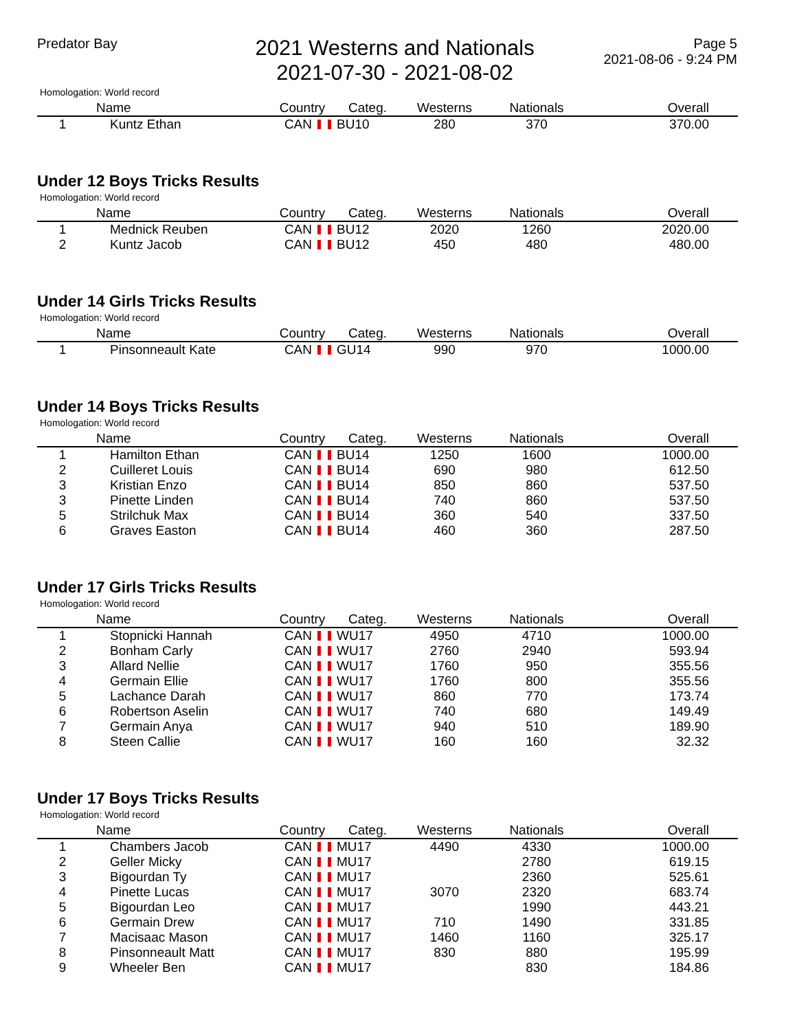Predator Bay
2021 Westerns and Nationals
2021-07-30 - 2021-08-02
Page 5
2021-08-06 - 9:24 PM
Homologation: World record
| | Name | Country | Categ. | Westerns | Nationals | Overall |
| --- | --- | --- | --- | --- | --- | --- |
| 1 | Kuntz Ethan | CAN | BU10 | 280 | 370 | 370.00 |
Under 12 Boys Tricks Results
Homologation: World record
| | Name | Country | Categ. | Westerns | Nationals | Overall |
| --- | --- | --- | --- | --- | --- | --- |
| 1 | Mednick Reuben | CAN | BU12 | 2020 | 1260 | 2020.00 |
| 2 | Kuntz Jacob | CAN | BU12 | 450 | 480 | 480.00 |
Under 14 Girls Tricks Results
Homologation: World record
| | Name | Country | Categ. | Westerns | Nationals | Overall |
| --- | --- | --- | --- | --- | --- | --- |
| 1 | Pinsonneault Kate | CAN | GU14 | 990 | 970 | 1000.00 |
Under 14 Boys Tricks Results
Homologation: World record
| | Name | Country | Categ. | Westerns | Nationals | Overall |
| --- | --- | --- | --- | --- | --- | --- |
| 1 | Hamilton Ethan | CAN | BU14 | 1250 | 1600 | 1000.00 |
| 2 | Cuilleret Louis | CAN | BU14 | 690 | 980 | 612.50 |
| 3 | Kristian Enzo | CAN | BU14 | 850 | 860 | 537.50 |
| 3 | Pinette Linden | CAN | BU14 | 740 | 860 | 537.50 |
| 5 | Strilchuk Max | CAN | BU14 | 360 | 540 | 337.50 |
| 6 | Graves Easton | CAN | BU14 | 460 | 360 | 287.50 |
Under 17 Girls Tricks Results
Homologation: World record
| | Name | Country | Categ. | Westerns | Nationals | Overall |
| --- | --- | --- | --- | --- | --- | --- |
| 1 | Stopnicki Hannah | CAN | WU17 | 4950 | 4710 | 1000.00 |
| 2 | Bonham Carly | CAN | WU17 | 2760 | 2940 | 593.94 |
| 3 | Allard Nellie | CAN | WU17 | 1760 | 950 | 355.56 |
| 4 | Germain Ellie | CAN | WU17 | 1760 | 800 | 355.56 |
| 5 | Lachance Darah | CAN | WU17 | 860 | 770 | 173.74 |
| 6 | Robertson Aselin | CAN | WU17 | 740 | 680 | 149.49 |
| 7 | Germain Anya | CAN | WU17 | 940 | 510 | 189.90 |
| 8 | Steen Callie | CAN | WU17 | 160 | 160 | 32.32 |
Under 17 Boys Tricks Results
Homologation: World record
| | Name | Country | Categ. | Westerns | Nationals | Overall |
| --- | --- | --- | --- | --- | --- | --- |
| 1 | Chambers Jacob | CAN | MU17 | 4490 | 4330 | 1000.00 |
| 2 | Geller Micky | CAN | MU17 | | 2780 | 619.15 |
| 3 | Bigourdan Ty | CAN | MU17 | | 2360 | 525.61 |
| 4 | Pinette Lucas | CAN | MU17 | 3070 | 2320 | 683.74 |
| 5 | Bigourdan Leo | CAN | MU17 | | 1990 | 443.21 |
| 6 | Germain Drew | CAN | MU17 | 710 | 1490 | 331.85 |
| 7 | Macisaac Mason | CAN | MU17 | 1460 | 1160 | 325.17 |
| 8 | Pinsonneault Matt | CAN | MU17 | 830 | 880 | 195.99 |
| 9 | Wheeler Ben | CAN | MU17 | | 830 | 184.86 |